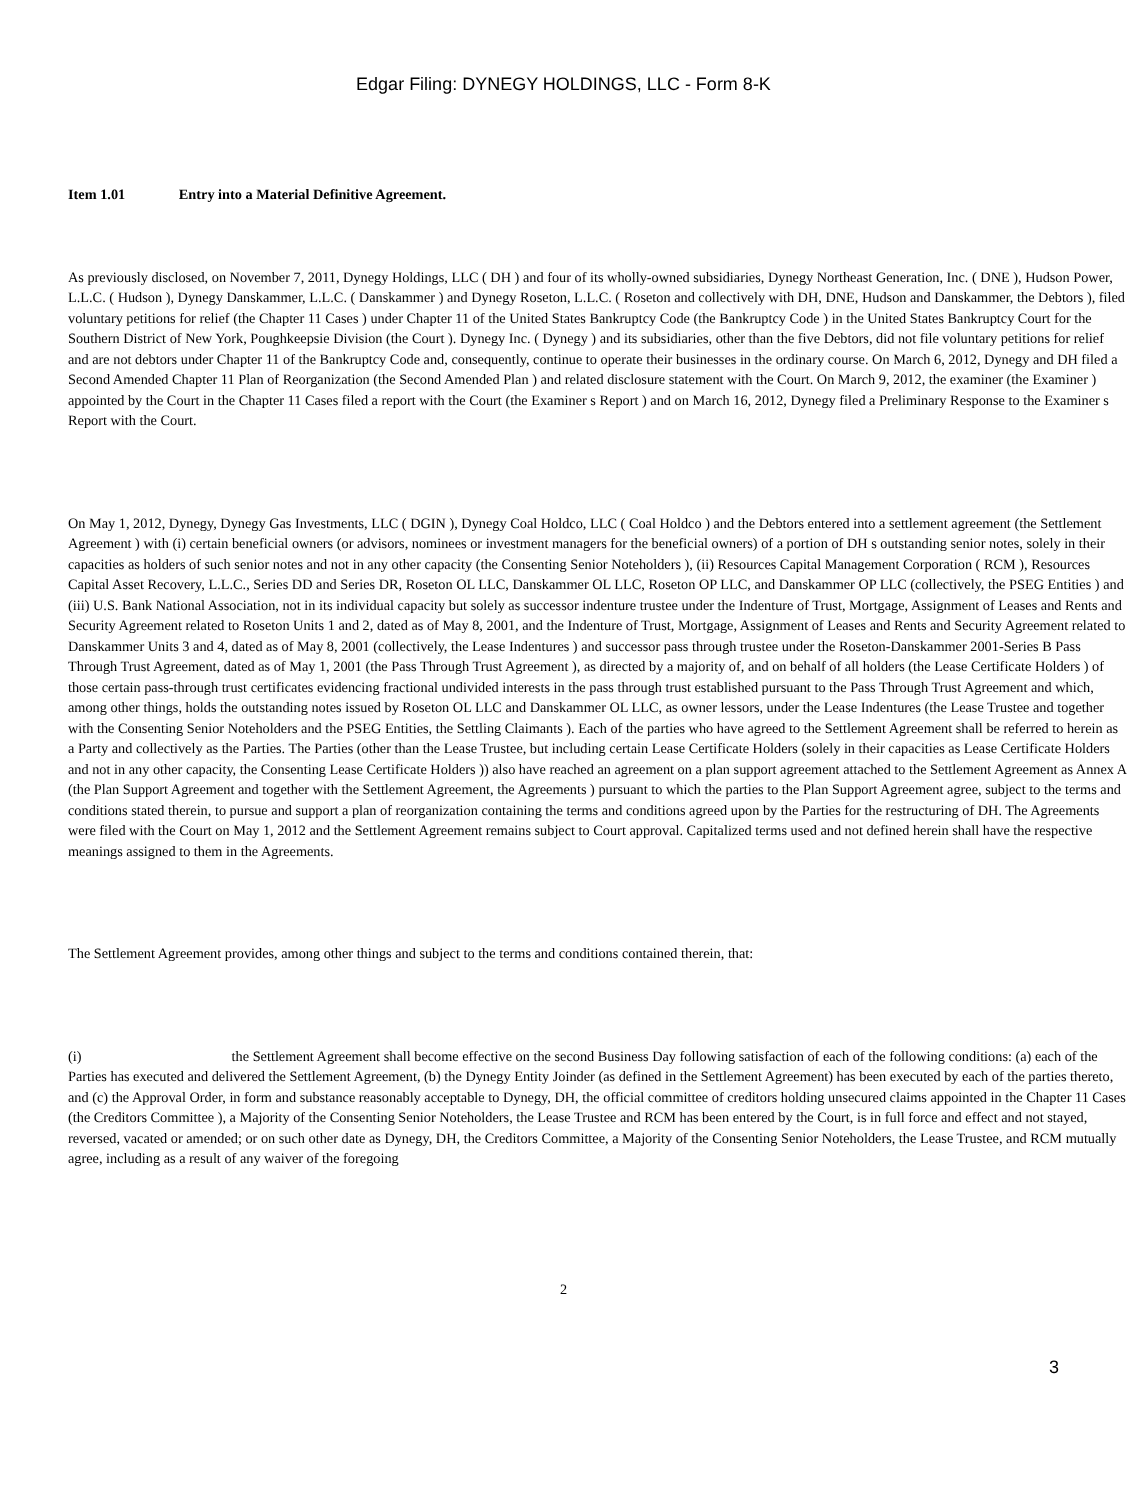Edgar Filing: DYNEGY HOLDINGS, LLC - Form 8-K
Item 1.01 Entry into a Material Definitive Agreement.
As previously disclosed, on November 7, 2011, Dynegy Holdings, LLC ( DH ) and four of its wholly-owned subsidiaries, Dynegy Northeast Generation, Inc. ( DNE ), Hudson Power, L.L.C. ( Hudson ), Dynegy Danskammer, L.L.C. ( Danskammer ) and Dynegy Roseton, L.L.C. ( Roseton and collectively with DH, DNE, Hudson and Danskammer, the Debtors ), filed voluntary petitions for relief (the Chapter 11 Cases ) under Chapter 11 of the United States Bankruptcy Code (the Bankruptcy Code ) in the United States Bankruptcy Court for the Southern District of New York, Poughkeepsie Division (the Court ). Dynegy Inc. ( Dynegy ) and its subsidiaries, other than the five Debtors, did not file voluntary petitions for relief and are not debtors under Chapter 11 of the Bankruptcy Code and, consequently, continue to operate their businesses in the ordinary course. On March 6, 2012, Dynegy and DH filed a Second Amended Chapter 11 Plan of Reorganization (the Second Amended Plan ) and related disclosure statement with the Court. On March 9, 2012, the examiner (the Examiner ) appointed by the Court in the Chapter 11 Cases filed a report with the Court (the Examiner s Report ) and on March 16, 2012, Dynegy filed a Preliminary Response to the Examiner s Report with the Court.
On May 1, 2012, Dynegy, Dynegy Gas Investments, LLC ( DGIN ), Dynegy Coal Holdco, LLC ( Coal Holdco ) and the Debtors entered into a settlement agreement (the Settlement Agreement ) with (i) certain beneficial owners (or advisors, nominees or investment managers for the beneficial owners) of a portion of DH s outstanding senior notes, solely in their capacities as holders of such senior notes and not in any other capacity (the Consenting Senior Noteholders ), (ii) Resources Capital Management Corporation ( RCM ), Resources Capital Asset Recovery, L.L.C., Series DD and Series DR, Roseton OL LLC, Danskammer OL LLC, Roseton OP LLC, and Danskammer OP LLC (collectively, the PSEG Entities ) and (iii) U.S. Bank National Association, not in its individual capacity but solely as successor indenture trustee under the Indenture of Trust, Mortgage, Assignment of Leases and Rents and Security Agreement related to Roseton Units 1 and 2, dated as of May 8, 2001, and the Indenture of Trust, Mortgage, Assignment of Leases and Rents and Security Agreement related to Danskammer Units 3 and 4, dated as of May 8, 2001 (collectively, the Lease Indentures ) and successor pass through trustee under the Roseton-Danskammer 2001-Series B Pass Through Trust Agreement, dated as of May 1, 2001 (the Pass Through Trust Agreement ), as directed by a majority of, and on behalf of all holders (the Lease Certificate Holders ) of those certain pass-through trust certificates evidencing fractional undivided interests in the pass through trust established pursuant to the Pass Through Trust Agreement and which, among other things, holds the outstanding notes issued by Roseton OL LLC and Danskammer OL LLC, as owner lessors, under the Lease Indentures (the Lease Trustee and together with the Consenting Senior Noteholders and the PSEG Entities, the Settling Claimants ). Each of the parties who have agreed to the Settlement Agreement shall be referred to herein as a Party and collectively as the Parties. The Parties (other than the Lease Trustee, but including certain Lease Certificate Holders (solely in their capacities as Lease Certificate Holders and not in any other capacity, the Consenting Lease Certificate Holders )) also have reached an agreement on a plan support agreement attached to the Settlement Agreement as Annex A (the Plan Support Agreement and together with the Settlement Agreement, the Agreements ) pursuant to which the parties to the Plan Support Agreement agree, subject to the terms and conditions stated therein, to pursue and support a plan of reorganization containing the terms and conditions agreed upon by the Parties for the restructuring of DH. The Agreements were filed with the Court on May 1, 2012 and the Settlement Agreement remains subject to Court approval. Capitalized terms used and not defined herein shall have the respective meanings assigned to them in the Agreements.
The Settlement Agreement provides, among other things and subject to the terms and conditions contained therein, that:
(i) the Settlement Agreement shall become effective on the second Business Day following satisfaction of each of the following conditions: (a) each of the Parties has executed and delivered the Settlement Agreement, (b) the Dynegy Entity Joinder (as defined in the Settlement Agreement) has been executed by each of the parties thereto, and (c) the Approval Order, in form and substance reasonably acceptable to Dynegy, DH, the official committee of creditors holding unsecured claims appointed in the Chapter 11 Cases (the Creditors Committee ), a Majority of the Consenting Senior Noteholders, the Lease Trustee and RCM has been entered by the Court, is in full force and effect and not stayed, reversed, vacated or amended; or on such other date as Dynegy, DH, the Creditors Committee, a Majority of the Consenting Senior Noteholders, the Lease Trustee, and RCM mutually agree, including as a result of any waiver of the foregoing
2
3